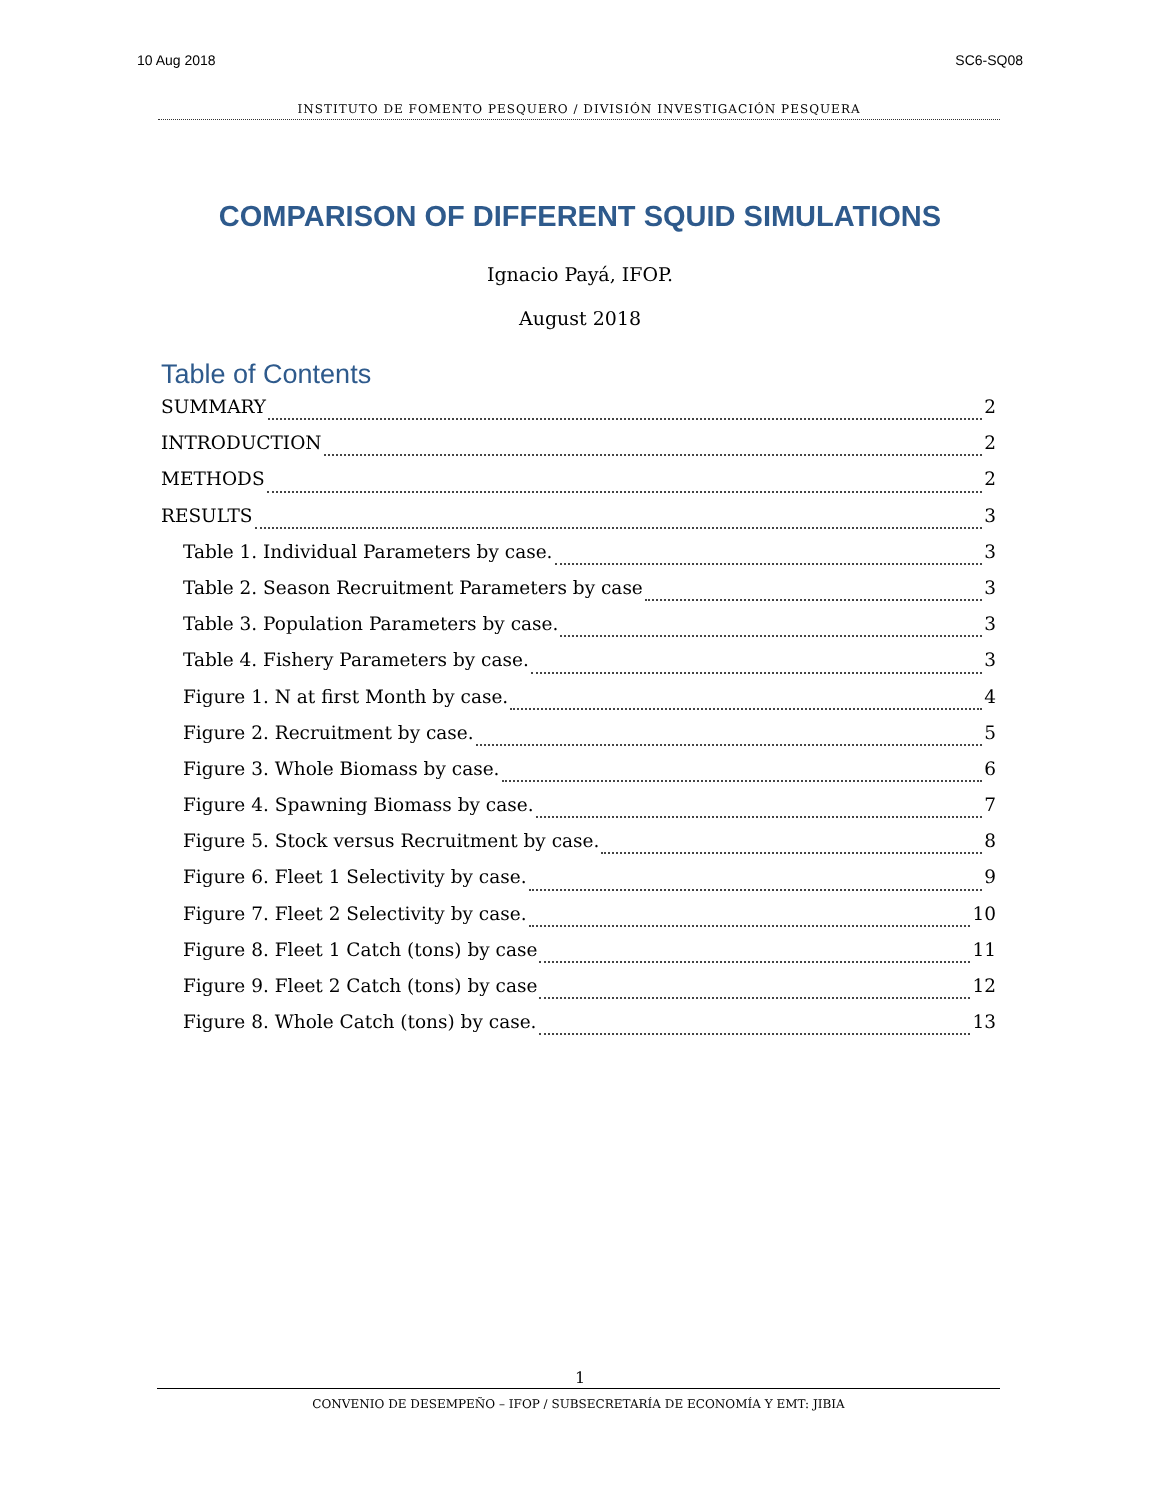10 Aug 2018 SC6-SQ08
INSTITUTO DE FOMENTO PESQUERO / DIVISIÓN INVESTIGACIÓN PESQUERA
COMPARISON OF DIFFERENT SQUID SIMULATIONS
Ignacio Payá, IFOP.
August 2018
Table of Contents
SUMMARY 2
INTRODUCTION 2
METHODS 2
RESULTS 3
Table 1. Individual Parameters by case. 3
Table 2. Season Recruitment Parameters by case 3
Table 3. Population Parameters by case. 3
Table 4. Fishery Parameters by case. 3
Figure 1. N at first Month by case. 4
Figure 2. Recruitment by case. 5
Figure 3. Whole Biomass by case. 6
Figure 4. Spawning Biomass by case. 7
Figure 5. Stock versus Recruitment by case. 8
Figure 6. Fleet 1 Selectivity by case. 9
Figure 7. Fleet 2 Selectivity by case. 10
Figure 8. Fleet 1 Catch (tons) by case 11
Figure 9. Fleet 2 Catch (tons) by case 12
Figure 8. Whole Catch (tons) by case. 13
1
CONVENIO DE DESEMPEÑO – IFOP / SUBSECRETARÍA DE ECONOMÍA Y EMT: JIBIA